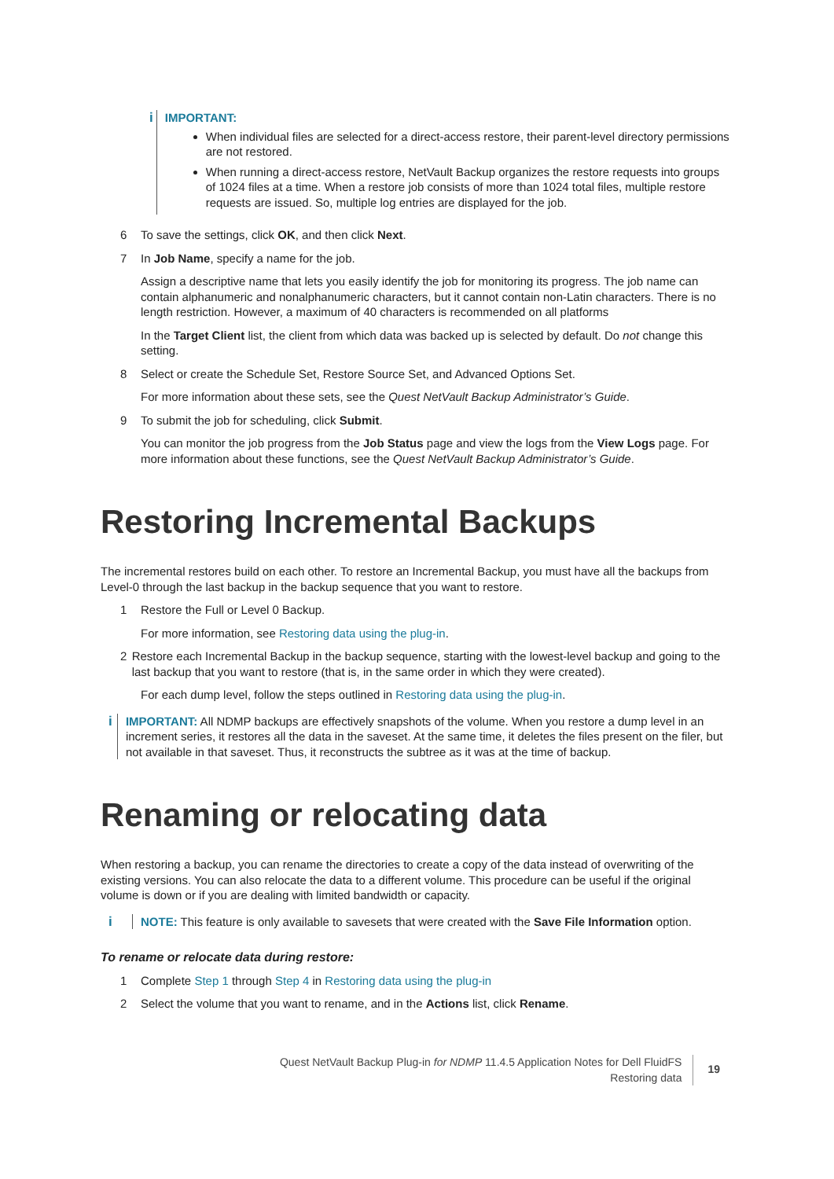i IMPORTANT:
When individual files are selected for a direct-access restore, their parent-level directory permissions are not restored.
When running a direct-access restore, NetVault Backup organizes the restore requests into groups of 1024 files at a time. When a restore job consists of more than 1024 total files, multiple restore requests are issued. So, multiple log entries are displayed for the job.
6 To save the settings, click OK, and then click Next.
7 In Job Name, specify a name for the job.
Assign a descriptive name that lets you easily identify the job for monitoring its progress. The job name can contain alphanumeric and nonalphanumeric characters, but it cannot contain non-Latin characters. There is no length restriction. However, a maximum of 40 characters is recommended on all platforms
In the Target Client list, the client from which data was backed up is selected by default. Do not change this setting.
8 Select or create the Schedule Set, Restore Source Set, and Advanced Options Set.
For more information about these sets, see the Quest NetVault Backup Administrator’s Guide.
9 To submit the job for scheduling, click Submit.
You can monitor the job progress from the Job Status page and view the logs from the View Logs page. For more information about these functions, see the Quest NetVault Backup Administrator’s Guide.
Restoring Incremental Backups
The incremental restores build on each other. To restore an Incremental Backup, you must have all the backups from Level-0 through the last backup in the backup sequence that you want to restore.
1 Restore the Full or Level 0 Backup.
For more information, see Restoring data using the plug-in.
2 Restore each Incremental Backup in the backup sequence, starting with the lowest-level backup and going to the last backup that you want to restore (that is, in the same order in which they were created).
For each dump level, follow the steps outlined in Restoring data using the plug-in.
i IMPORTANT: All NDMP backups are effectively snapshots of the volume. When you restore a dump level in an increment series, it restores all the data in the saveset. At the same time, it deletes the files present on the filer, but not available in that saveset. Thus, it reconstructs the subtree as it was at the time of backup.
Renaming or relocating data
When restoring a backup, you can rename the directories to create a copy of the data instead of overwriting of the existing versions. You can also relocate the data to a different volume. This procedure can be useful if the original volume is down or if you are dealing with limited bandwidth or capacity.
i NOTE: This feature is only available to savesets that were created with the Save File Information option.
To rename or relocate data during restore:
1 Complete Step 1 through Step 4 in Restoring data using the plug-in
2 Select the volume that you want to rename, and in the Actions list, click Rename.
Quest NetVault Backup Plug-in for NDMP 11.4.5 Application Notes for Dell FluidFS
Restoring data
19